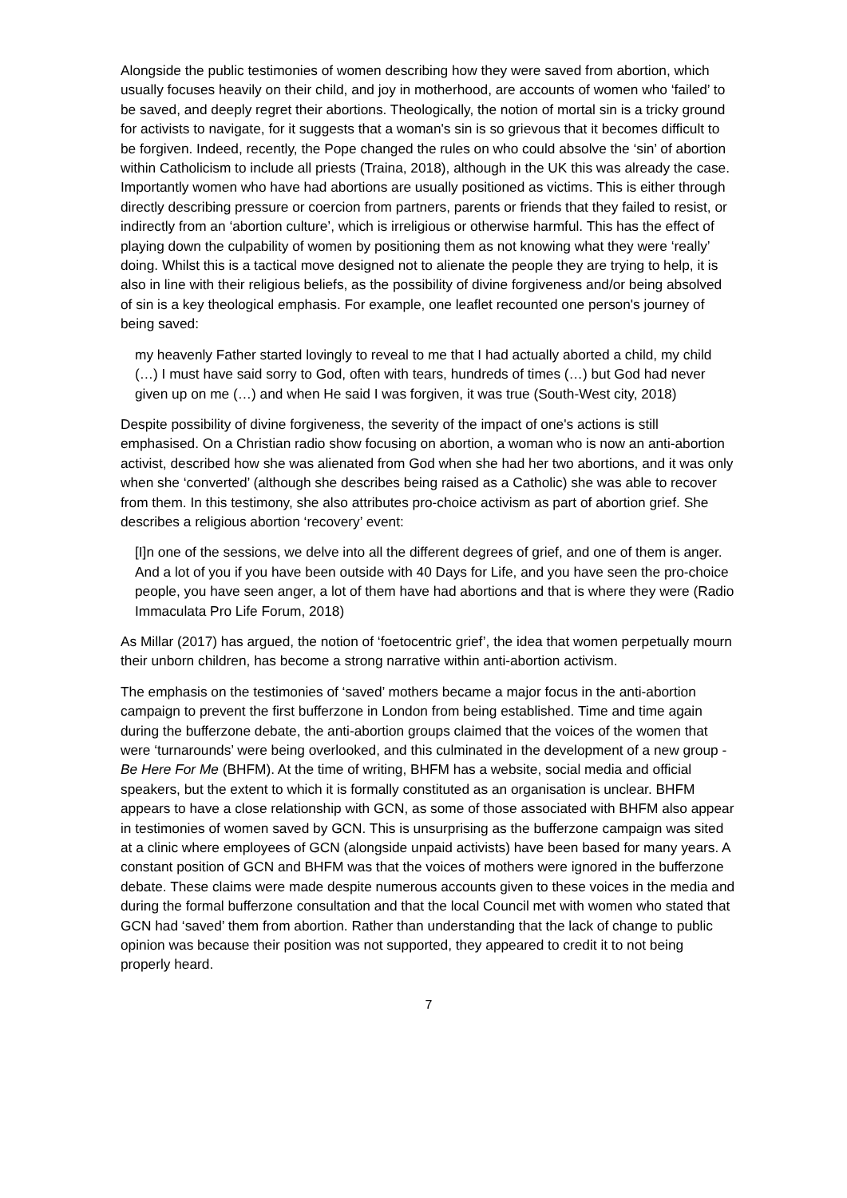Alongside the public testimonies of women describing how they were saved from abortion, which usually focuses heavily on their child, and joy in motherhood, are accounts of women who ‘failed’ to be saved, and deeply regret their abortions. Theologically, the notion of mortal sin is a tricky ground for activists to navigate, for it suggests that a woman's sin is so grievous that it becomes difficult to be forgiven. Indeed, recently, the Pope changed the rules on who could absolve the ‘sin’ of abortion within Catholicism to include all priests (Traina, 2018), although in the UK this was already the case. Importantly women who have had abortions are usually positioned as victims. This is either through directly describing pressure or coercion from partners, parents or friends that they failed to resist, or indirectly from an ‘abortion culture’, which is irreligious or otherwise harmful. This has the effect of playing down the culpability of women by positioning them as not knowing what they were ‘really’ doing. Whilst this is a tactical move designed not to alienate the people they are trying to help, it is also in line with their religious beliefs, as the possibility of divine forgiveness and/or being absolved of sin is a key theological emphasis. For example, one leaflet recounted one person's journey of being saved:
my heavenly Father started lovingly to reveal to me that I had actually aborted a child, my child (…) I must have said sorry to God, often with tears, hundreds of times (…) but God had never given up on me (…) and when He said I was forgiven, it was true (South-West city, 2018)
Despite possibility of divine forgiveness, the severity of the impact of one's actions is still emphasised. On a Christian radio show focusing on abortion, a woman who is now an anti-abortion activist, described how she was alienated from God when she had her two abortions, and it was only when she ‘converted’ (although she describes being raised as a Catholic) she was able to recover from them. In this testimony, she also attributes pro-choice activism as part of abortion grief. She describes a religious abortion ‘recovery’ event:
[I]n one of the sessions, we delve into all the different degrees of grief, and one of them is anger. And a lot of you if you have been outside with 40 Days for Life, and you have seen the pro-choice people, you have seen anger, a lot of them have had abortions and that is where they were (Radio Immaculata Pro Life Forum, 2018)
As Millar (2017) has argued, the notion of ‘foetocentric grief’, the idea that women perpetually mourn their unborn children, has become a strong narrative within anti-abortion activism.
The emphasis on the testimonies of ‘saved’ mothers became a major focus in the anti-abortion campaign to prevent the first bufferzone in London from being established. Time and time again during the bufferzone debate, the anti-abortion groups claimed that the voices of the women that were ‘turnarounds’ were being overlooked, and this culminated in the development of a new group - Be Here For Me (BHFM). At the time of writing, BHFM has a website, social media and official speakers, but the extent to which it is formally constituted as an organisation is unclear. BHFM appears to have a close relationship with GCN, as some of those associated with BHFM also appear in testimonies of women saved by GCN. This is unsurprising as the bufferzone campaign was sited at a clinic where employees of GCN (alongside unpaid activists) have been based for many years. A constant position of GCN and BHFM was that the voices of mothers were ignored in the bufferzone debate. These claims were made despite numerous accounts given to these voices in the media and during the formal bufferzone consultation and that the local Council met with women who stated that GCN had ‘saved’ them from abortion. Rather than understanding that the lack of change to public opinion was because their position was not supported, they appeared to credit it to not being properly heard.
7